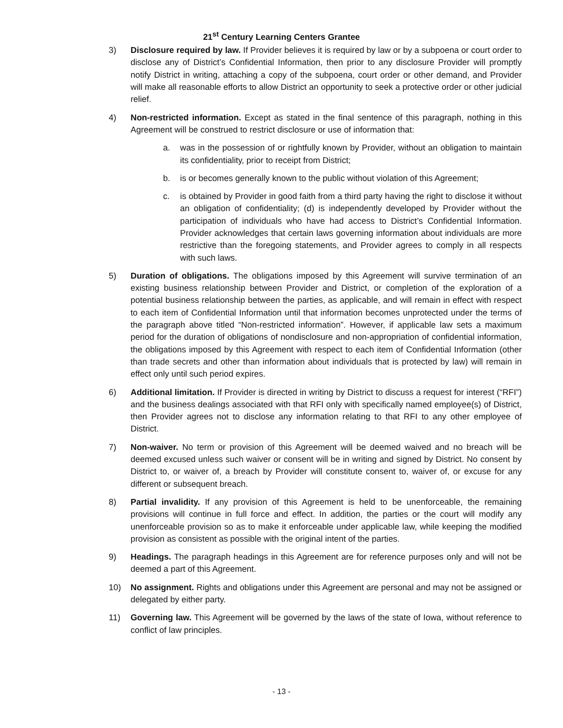21<sup>st</sup> Century Learning Centers Grantee
3) Disclosure required by law. If Provider believes it is required by law or by a subpoena or court order to disclose any of District’s Confidential Information, then prior to any disclosure Provider will promptly notify District in writing, attaching a copy of the subpoena, court order or other demand, and Provider will make all reasonable efforts to allow District an opportunity to seek a protective order or other judicial relief.
4) Non-restricted information. Except as stated in the final sentence of this paragraph, nothing in this Agreement will be construed to restrict disclosure or use of information that:
a. was in the possession of or rightfully known by Provider, without an obligation to maintain its confidentiality, prior to receipt from District;
b. is or becomes generally known to the public without violation of this Agreement;
c. is obtained by Provider in good faith from a third party having the right to disclose it without an obligation of confidentiality; (d) is independently developed by Provider without the participation of individuals who have had access to District’s Confidential Information. Provider acknowledges that certain laws governing information about individuals are more restrictive than the foregoing statements, and Provider agrees to comply in all respects with such laws.
5) Duration of obligations. The obligations imposed by this Agreement will survive termination of an existing business relationship between Provider and District, or completion of the exploration of a potential business relationship between the parties, as applicable, and will remain in effect with respect to each item of Confidential Information until that information becomes unprotected under the terms of the paragraph above titled “Non-restricted information”. However, if applicable law sets a maximum period for the duration of obligations of nondisclosure and non-appropriation of confidential information, the obligations imposed by this Agreement with respect to each item of Confidential Information (other than trade secrets and other than information about individuals that is protected by law) will remain in effect only until such period expires.
6) Additional limitation. If Provider is directed in writing by District to discuss a request for interest (“RFI”) and the business dealings associated with that RFI only with specifically named employee(s) of District, then Provider agrees not to disclose any information relating to that RFI to any other employee of District.
7) Non-waiver. No term or provision of this Agreement will be deemed waived and no breach will be deemed excused unless such waiver or consent will be in writing and signed by District. No consent by District to, or waiver of, a breach by Provider will constitute consent to, waiver of, or excuse for any different or subsequent breach.
8) Partial invalidity. If any provision of this Agreement is held to be unenforceable, the remaining provisions will continue in full force and effect. In addition, the parties or the court will modify any unenforceable provision so as to make it enforceable under applicable law, while keeping the modified provision as consistent as possible with the original intent of the parties.
9) Headings. The paragraph headings in this Agreement are for reference purposes only and will not be deemed a part of this Agreement.
10) No assignment. Rights and obligations under this Agreement are personal and may not be assigned or delegated by either party.
11) Governing law. This Agreement will be governed by the laws of the state of Iowa, without reference to conflict of law principles.
- 13 -